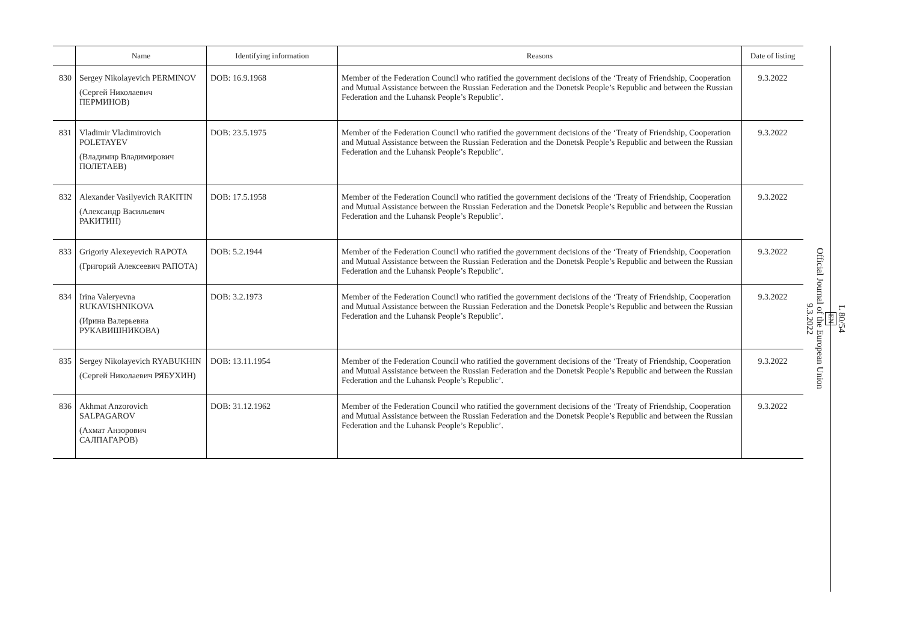| | Name | Identifying information | Reasons | Date of listing |
| --- | --- | --- | --- | --- |
| 830 | Sergey Nikolayevich PERMINOV (Сергей Николаевич ПЕРМИНОВ) | DOB: 16.9.1968 | Member of the Federation Council who ratified the government decisions of the ‘Treaty of Friendship, Cooperation and Mutual Assistance between the Russian Federation and the Donetsk People’s Republic and between the Russian Federation and the Luhansk People’s Republic’. | 9.3.2022 |
| 831 | Vladimir Vladimirovich POLETAYEV (Владимир Владимирович ПОЛЕТАЕВ) | DOB: 23.5.1975 | Member of the Federation Council who ratified the government decisions of the ‘Treaty of Friendship, Cooperation and Mutual Assistance between the Russian Federation and the Donetsk People’s Republic and between the Russian Federation and the Luhansk People’s Republic’. | 9.3.2022 |
| 832 | Alexander Vasilyevich RAKITIN (Александр Васильевич РАКИТИН) | DOB: 17.5.1958 | Member of the Federation Council who ratified the government decisions of the ‘Treaty of Friendship, Cooperation and Mutual Assistance between the Russian Federation and the Donetsk People’s Republic and between the Russian Federation and the Luhansk People’s Republic’. | 9.3.2022 |
| 833 | Grigoriy Alexeyevich RAPOTA (Григорий Алексеевич РАПОТА) | DOB: 5.2.1944 | Member of the Federation Council who ratified the government decisions of the ‘Treaty of Friendship, Cooperation and Mutual Assistance between the Russian Federation and the Donetsk People’s Republic and between the Russian Federation and the Luhansk People’s Republic’. | 9.3.2022 |
| 834 | Irina Valeryevna RUKAVISHNIKOVA (Ирина Валерьевна РУКАВИШНИКОВА) | DOB: 3.2.1973 | Member of the Federation Council who ratified the government decisions of the ‘Treaty of Friendship, Cooperation and Mutual Assistance between the Russian Federation and the Donetsk People’s Republic and between the Russian Federation and the Luhansk People’s Republic’. | 9.3.2022 |
| 835 | Sergey Nikolayevich RYABUKHIN (Сергей Николаевич РЯБУХИН) | DOB: 13.11.1954 | Member of the Federation Council who ratified the government decisions of the ‘Treaty of Friendship, Cooperation and Mutual Assistance between the Russian Federation and the Donetsk People’s Republic and between the Russian Federation and the Luhansk People’s Republic’. | 9.3.2022 |
| 836 | Akhmat Anzorovich SALPAGAROV (Ахмат Анзорович САЛПАГАРОВ) | DOB: 31.12.1962 | Member of the Federation Council who ratified the government decisions of the ‘Treaty of Friendship, Cooperation and Mutual Assistance between the Russian Federation and the Donetsk People’s Republic and between the Russian Federation and the Luhansk People’s Republic’. | 9.3.2022 |
L 80/54
EN
Official Journal of the European Union
9.3.2022